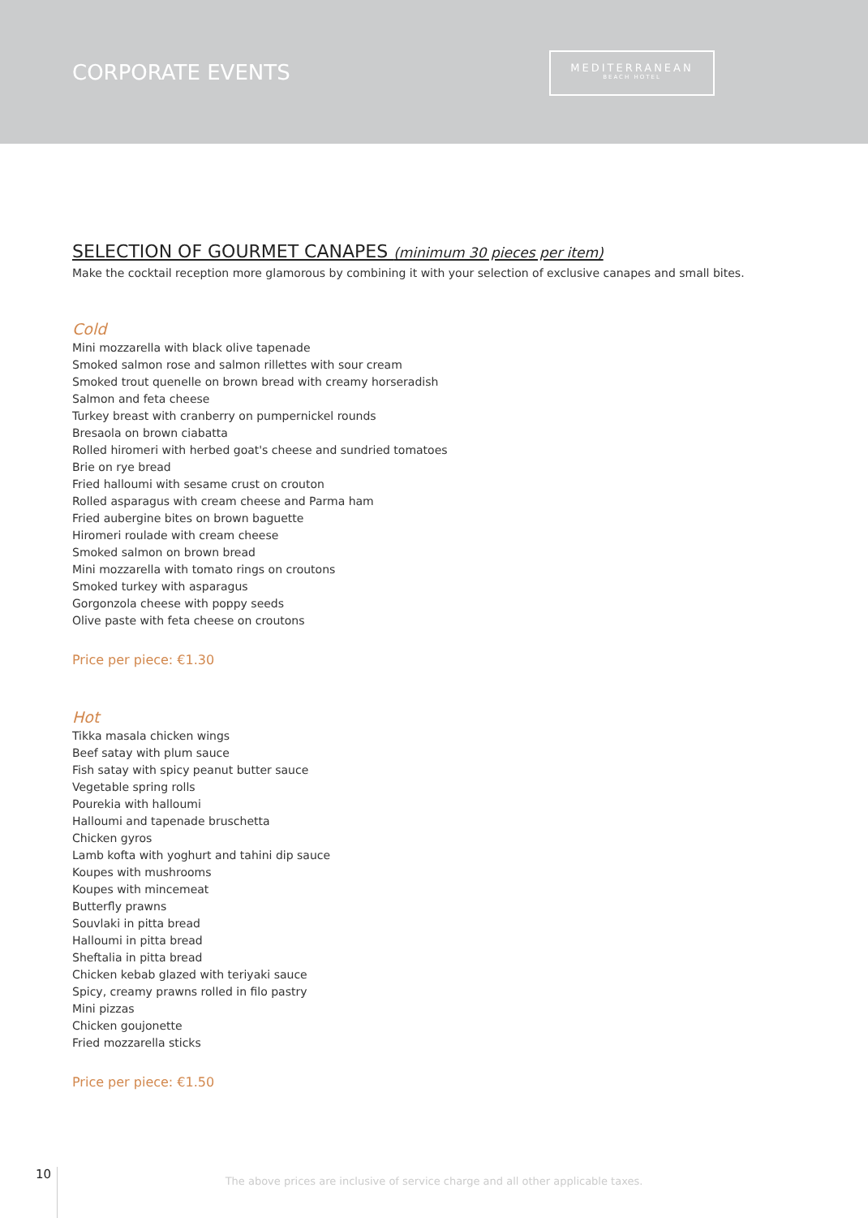CORPORATE EVENTS
MEDITERRANEAN
BEACH HOTEL
SELECTION OF GOURMET CANAPES (minimum 30 pieces per item)
Make the cocktail reception more glamorous by combining it with your selection of exclusive canapes and small bites.
Cold
Mini mozzarella with black olive tapenade
Smoked salmon rose and salmon rillettes with sour cream
Smoked trout quenelle on brown bread with creamy horseradish
Salmon and feta cheese
Turkey breast with cranberry on pumpernickel rounds
Bresaola on brown ciabatta
Rolled hiromeri with herbed goat's cheese and sundried tomatoes
Brie on rye bread
Fried halloumi with sesame crust on crouton
Rolled asparagus with cream cheese and Parma ham
Fried aubergine bites on brown baguette
Hiromeri roulade with cream cheese
Smoked salmon on brown bread
Mini mozzarella with tomato rings on croutons
Smoked turkey with asparagus
Gorgonzola cheese with poppy seeds
Olive paste with feta cheese on croutons
Price per piece: €1.30
Hot
Tikka masala chicken wings
Beef satay with plum sauce
Fish satay with spicy peanut butter sauce
Vegetable spring rolls
Pourekia with halloumi
Halloumi and tapenade bruschetta
Chicken gyros
Lamb kofta with yoghurt and tahini dip sauce
Koupes with mushrooms
Koupes with mincemeat
Butterfly prawns
Souvlaki in pitta bread
Halloumi in pitta bread
Sheftalia in pitta bread
Chicken kebab glazed with teriyaki sauce
Spicy, creamy prawns rolled in filo pastry
Mini pizzas
Chicken goujonette
Fried mozzarella sticks
Price per piece: €1.50
10
The above prices are inclusive of service charge and all other applicable taxes.